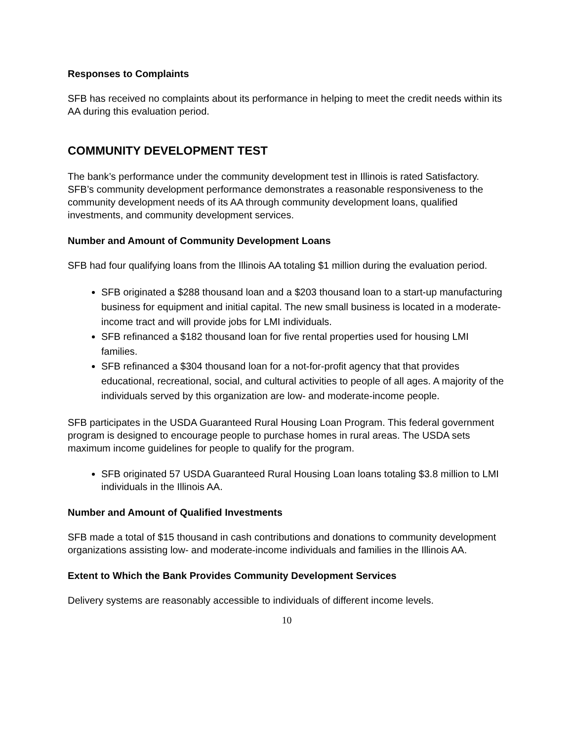Responses to Complaints
SFB has received no complaints about its performance in helping to meet the credit needs within its AA during this evaluation period.
COMMUNITY DEVELOPMENT TEST
The bank’s performance under the community development test in Illinois is rated Satisfactory. SFB’s community development performance demonstrates a reasonable responsiveness to the community development needs of its AA through community development loans, qualified investments, and community development services.
Number and Amount of Community Development Loans
SFB had four qualifying loans from the Illinois AA totaling $1 million during the evaluation period.
SFB originated a $288 thousand loan and a $203 thousand loan to a start-up manufacturing business for equipment and initial capital. The new small business is located in a moderate-income tract and will provide jobs for LMI individuals.
SFB refinanced a $182 thousand loan for five rental properties used for housing LMI families.
SFB refinanced a $304 thousand loan for a not-for-profit agency that that provides educational, recreational, social, and cultural activities to people of all ages. A majority of the individuals served by this organization are low- and moderate-income people.
SFB participates in the USDA Guaranteed Rural Housing Loan Program. This federal government program is designed to encourage people to purchase homes in rural areas. The USDA sets maximum income guidelines for people to qualify for the program.
SFB originated 57 USDA Guaranteed Rural Housing Loan loans totaling $3.8 million to LMI individuals in the Illinois AA.
Number and Amount of Qualified Investments
SFB made a total of $15 thousand in cash contributions and donations to community development organizations assisting low- and moderate-income individuals and families in the Illinois AA.
Extent to Which the Bank Provides Community Development Services
Delivery systems are reasonably accessible to individuals of different income levels.
10